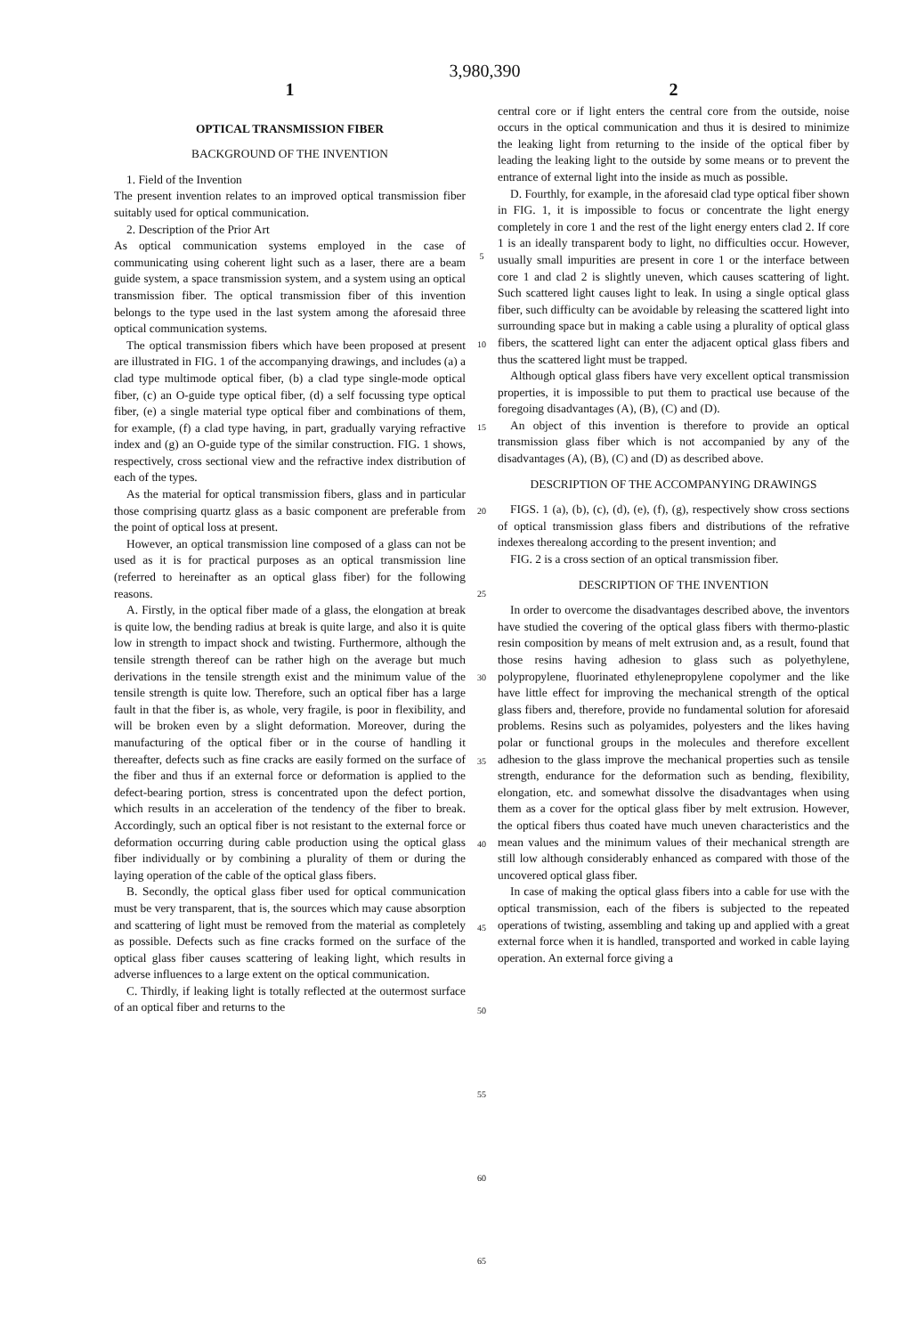3,980,390
1
OPTICAL TRANSMISSION FIBER
BACKGROUND OF THE INVENTION
1. Field of the Invention
The present invention relates to an improved optical transmission fiber suitably used for optical communication.
2. Description of the Prior Art
As optical communication systems employed in the case of communicating using coherent light such as a laser, there are a beam guide system, a space transmission system, and a system using an optical transmission fiber. The optical transmission fiber of this invention belongs to the type used in the last system among the aforesaid three optical communication systems.
The optical transmission fibers which have been proposed at present are illustrated in FIG. 1 of the accompanying drawings, and includes (a) a clad type multimode optical fiber, (b) a clad type single-mode optical fiber, (c) an O-guide type optical fiber, (d) a self focussing type optical fiber, (e) a single material type optical fiber and combinations of them, for example, (f) a clad type having, in part, gradually varying refractive index and (g) an O-guide type of the similar construction. FIG. 1 shows, respectively, cross sectional view and the refractive index distribution of each of the types.
As the material for optical transmission fibers, glass and in particular those comprising quartz glass as a basic component are preferable from the point of optical loss at present.
However, an optical transmission line composed of a glass can not be used as it is for practical purposes as an optical transmission line (referred to hereinafter as an optical glass fiber) for the following reasons.
A. Firstly, in the optical fiber made of a glass, the elongation at break is quite low, the bending radius at break is quite large, and also it is quite low in strength to impact shock and twisting. Furthermore, although the tensile strength thereof can be rather high on the average but much derivations in the tensile strength exist and the minimum value of the tensile strength is quite low. Therefore, such an optical fiber has a large fault in that the fiber is, as whole, very fragile, is poor in flexibility, and will be broken even by a slight deformation. Moreover, during the manufacturing of the optical fiber or in the course of handling it thereafter, defects such as fine cracks are easily formed on the surface of the fiber and thus if an external force or deformation is applied to the defect-bearing portion, stress is concentrated upon the defect portion, which results in an acceleration of the tendency of the fiber to break. Accordingly, such an optical fiber is not resistant to the external force or deformation occurring during cable production using the optical glass fiber individually or by combining a plurality of them or during the laying operation of the cable of the optical glass fibers.
B. Secondly, the optical glass fiber used for optical communication must be very transparent, that is, the sources which may cause absorption and scattering of light must be removed from the material as completely as possible. Defects such as fine cracks formed on the surface of the optical glass fiber causes scattering of leaking light, which results in adverse influences to a large extent on the optical communication.
C. Thirdly, if leaking light is totally reflected at the outermost surface of an optical fiber and returns to the
5
10
15
20
25
30
35
40
45
50
55
60
65
2
central core or if light enters the central core from the outside, noise occurs in the optical communication and thus it is desired to minimize the leaking light from returning to the inside of the optical fiber by leading the leaking light to the outside by some means or to prevent the entrance of external light into the inside as much as possible.
D. Fourthly, for example, in the aforesaid clad type optical fiber shown in FIG. 1, it is impossible to focus or concentrate the light energy completely in core 1 and the rest of the light energy enters clad 2. If core 1 is an ideally transparent body to light, no difficulties occur. However, usually small impurities are present in core 1 or the interface between core 1 and clad 2 is slightly uneven, which causes scattering of light. Such scattered light causes light to leak. In using a single optical glass fiber, such difficulty can be avoidable by releasing the scattered light into surrounding space but in making a cable using a plurality of optical glass fibers, the scattered light can enter the adjacent optical glass fibers and thus the scattered light must be trapped.
Although optical glass fibers have very excellent optical transmission properties, it is impossible to put them to practical use because of the foregoing disadvantages (A), (B), (C) and (D).
An object of this invention is therefore to provide an optical transmission glass fiber which is not accompanied by any of the disadvantages (A), (B), (C) and (D) as described above.
DESCRIPTION OF THE ACCOMPANYING DRAWINGS
FIGS. 1 (a), (b), (c), (d), (e), (f), (g), respectively show cross sections of optical transmission glass fibers and distributions of the refrative indexes therealong according to the present invention; and
FIG. 2 is a cross section of an optical transmission fiber.
DESCRIPTION OF THE INVENTION
In order to overcome the disadvantages described above, the inventors have studied the covering of the optical glass fibers with thermo-plastic resin composition by means of melt extrusion and, as a result, found that those resins having adhesion to glass such as polyethylene, polypropylene, fluorinated ethylenepropylene copolymer and the like have little effect for improving the mechanical strength of the optical glass fibers and, therefore, provide no fundamental solution for aforesaid problems. Resins such as polyamides, polyesters and the likes having polar or functional groups in the molecules and therefore excellent adhesion to the glass improve the mechanical properties such as tensile strength, endurance for the deformation such as bending, flexibility, elongation, etc. and somewhat dissolve the disadvantages when using them as a cover for the optical glass fiber by melt extrusion. However, the optical fibers thus coated have much uneven characteristics and the mean values and the minimum values of their mechanical strength are still low although considerably enhanced as compared with those of the uncovered optical glass fiber.
In case of making the optical glass fibers into a cable for use with the optical transmission, each of the fibers is subjected to the repeated operations of twisting, assembling and taking up and applied with a great external force when it is handled, transported and worked in cable laying operation. An external force giving a